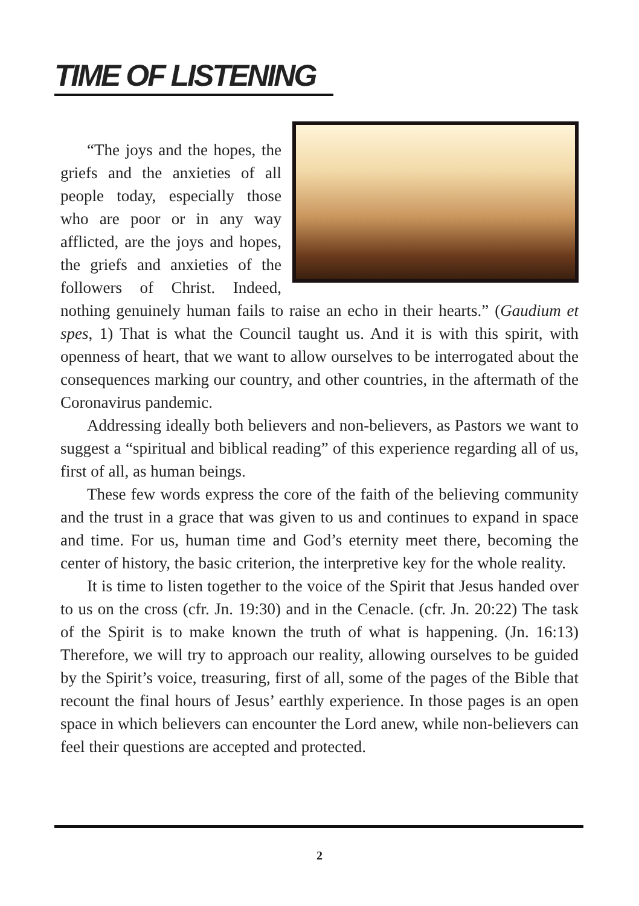TIME OF LISTENING
“The joys and the hopes, the griefs and the anxieties of all people today, especially those who are poor or in any way afflicted, are the joys and hopes, the griefs and anxieties of the followers of Christ. Indeed, nothing genuinely human fails to raise an echo in their hearts.” (Gaudium et spes, 1) That is what the Council taught us. And it is with this spirit, with openness of heart, that we want to allow ourselves to be interrogated about the consequences marking our country, and other countries, in the aftermath of the Coronavirus pandemic.
Addressing ideally both believers and non-believers, as Pastors we want to suggest a “spiritual and biblical reading” of this experience regarding all of us, first of all, as human beings.
These few words express the core of the faith of the believing community and the trust in a grace that was given to us and continues to expand in space and time. For us, human time and God’s eternity meet there, becoming the center of history, the basic criterion, the interpretive key for the whole reality.
It is time to listen together to the voice of the Spirit that Jesus handed over to us on the cross (cfr. Jn. 19:30) and in the Cenacle. (cfr. Jn. 20:22) The task of the Spirit is to make known the truth of what is happening. (Jn. 16:13) Therefore, we will try to approach our reality, allowing ourselves to be guided by the Spirit’s voice, treasuring, first of all, some of the pages of the Bible that recount the final hours of Jesus’ earthly experience. In those pages is an open space in which believers can encounter the Lord anew, while non-believers can feel their questions are accepted and protected.
2